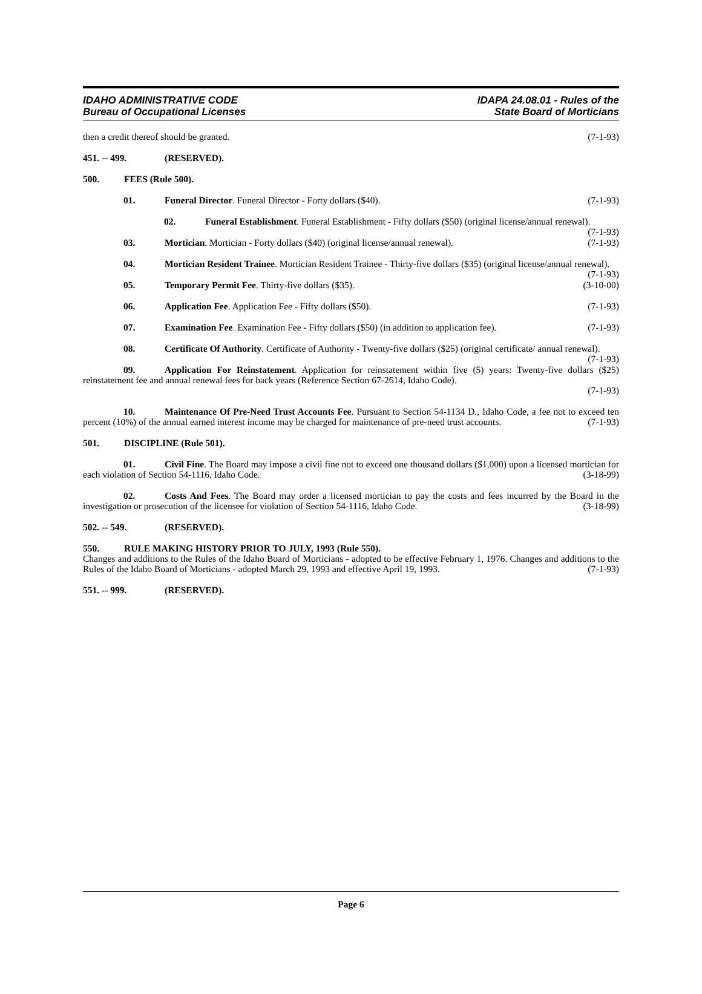IDAHO ADMINISTRATIVE CODE
Bureau of Occupational Licenses
IDAPA 24.08.01 - Rules of the
State Board of Morticians
then a credit thereof should be granted. (7-1-93)
451. -- 499. (RESERVED).
500. FEES (Rule 500).
01. Funeral Director. Funeral Director - Forty dollars ($40). (7-1-93)
02. Funeral Establishment. Funeral Establishment - Fifty dollars ($50) (original license/annual renewal). (7-1-93)
03. Mortician. Mortician - Forty dollars ($40) (original license/annual renewal). (7-1-93)
04. Mortician Resident Trainee. Mortician Resident Trainee - Thirty-five dollars ($35) (original license/annual renewal). (7-1-93)
05. Temporary Permit Fee. Thirty-five dollars ($35). (3-10-00)
06. Application Fee. Application Fee - Fifty dollars ($50). (7-1-93)
07. Examination Fee. Examination Fee - Fifty dollars ($50) (in addition to application fee). (7-1-93)
08. Certificate Of Authority. Certificate of Authority - Twenty-five dollars ($25) (original certificate/ annual renewal). (7-1-93)
09. Application For Reinstatement. Application for reinstatement within five (5) years: Twenty-five dollars ($25) reinstatement fee and annual renewal fees for back years (Reference Section 67-2614, Idaho Code).
(7-1-93)
10. Maintenance Of Pre-Need Trust Accounts Fee. Pursuant to Section 54-1134 D., Idaho Code, a fee not to exceed ten percent (10%) of the annual earned interest income may be charged for maintenance of pre-need trust accounts. (7-1-93)
501. DISCIPLINE (Rule 501).
01. Civil Fine. The Board may impose a civil fine not to exceed one thousand dollars ($1,000) upon a licensed mortician for each violation of Section 54-1116, Idaho Code. (3-18-99)
02. Costs And Fees. The Board may order a licensed mortician to pay the costs and fees incurred by the Board in the investigation or prosecution of the licensee for violation of Section 54-1116, Idaho Code. (3-18-99)
502. -- 549. (RESERVED).
550. RULE MAKING HISTORY PRIOR TO JULY, 1993 (Rule 550).
Changes and additions to the Rules of the Idaho Board of Morticians - adopted to be effective February 1, 1976. Changes and additions to the Rules of the Idaho Board of Morticians - adopted March 29, 1993 and effective April 19, 1993. (7-1-93)
551. -- 999. (RESERVED).
Page 6